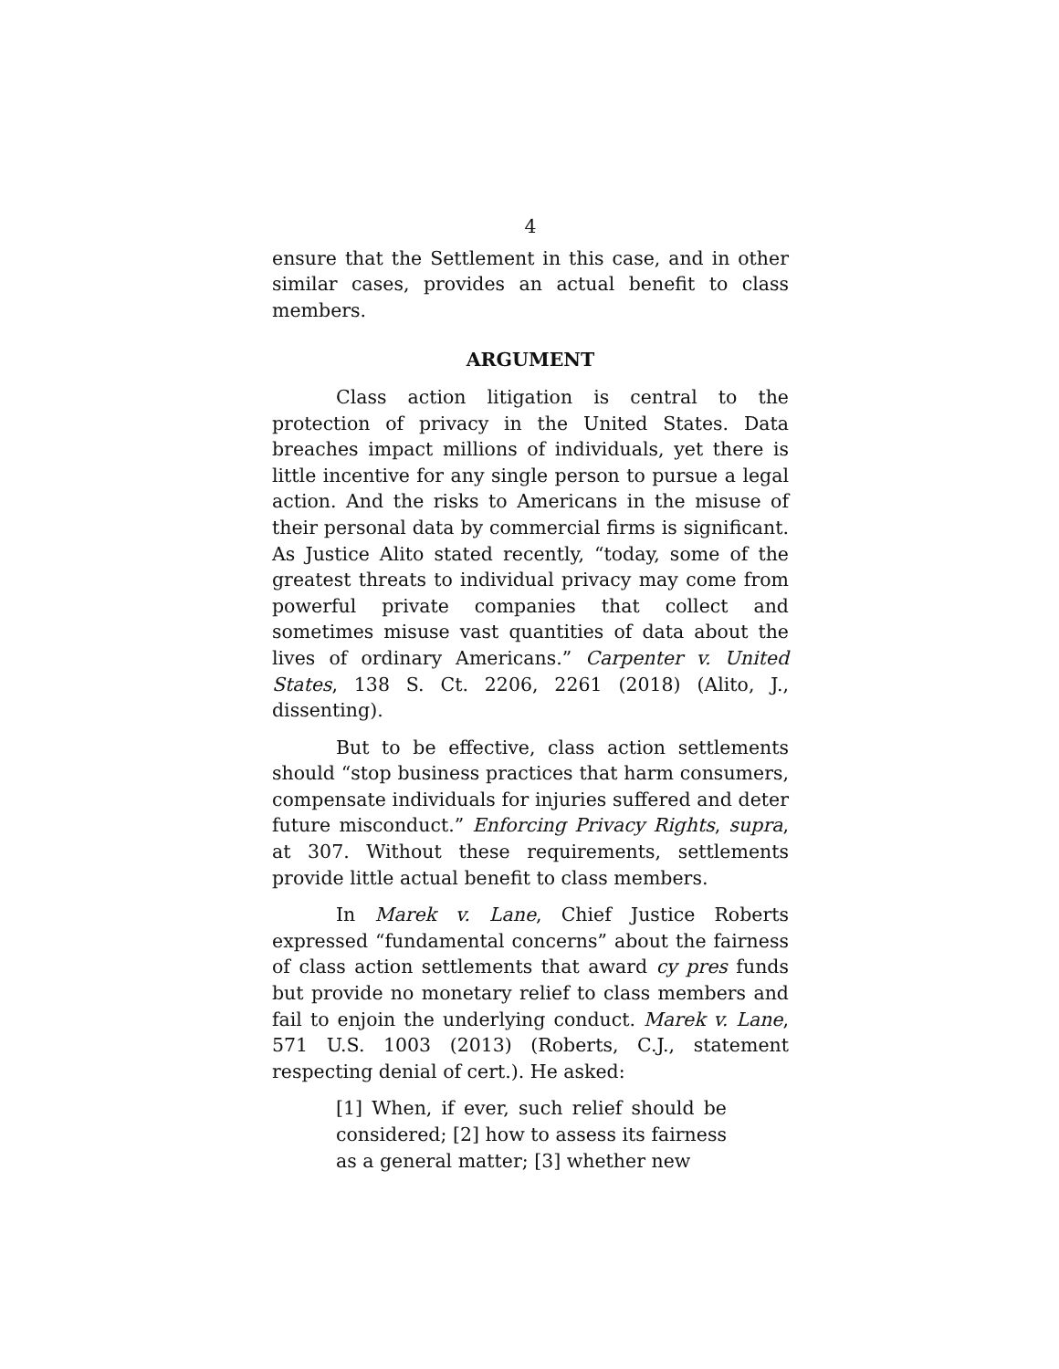4
ensure that the Settlement in this case, and in other similar cases, provides an actual benefit to class members.
ARGUMENT
Class action litigation is central to the protection of privacy in the United States. Data breaches impact millions of individuals, yet there is little incentive for any single person to pursue a legal action. And the risks to Americans in the misuse of their personal data by commercial firms is significant. As Justice Alito stated recently, “today, some of the greatest threats to individual privacy may come from powerful private companies that collect and sometimes misuse vast quantities of data about the lives of ordinary Americans.” Carpenter v. United States, 138 S. Ct. 2206, 2261 (2018) (Alito, J., dissenting).
But to be effective, class action settlements should “stop business practices that harm consumers, compensate individuals for injuries suffered and deter future misconduct.” Enforcing Privacy Rights, supra, at 307. Without these requirements, settlements provide little actual benefit to class members.
In Marek v. Lane, Chief Justice Roberts expressed “fundamental concerns” about the fairness of class action settlements that award cy pres funds but provide no monetary relief to class members and fail to enjoin the underlying conduct. Marek v. Lane, 571 U.S. 1003 (2013) (Roberts, C.J., statement respecting denial of cert.). He asked:
[1] When, if ever, such relief should be considered; [2] how to assess its fairness as a general matter; [3] whether new